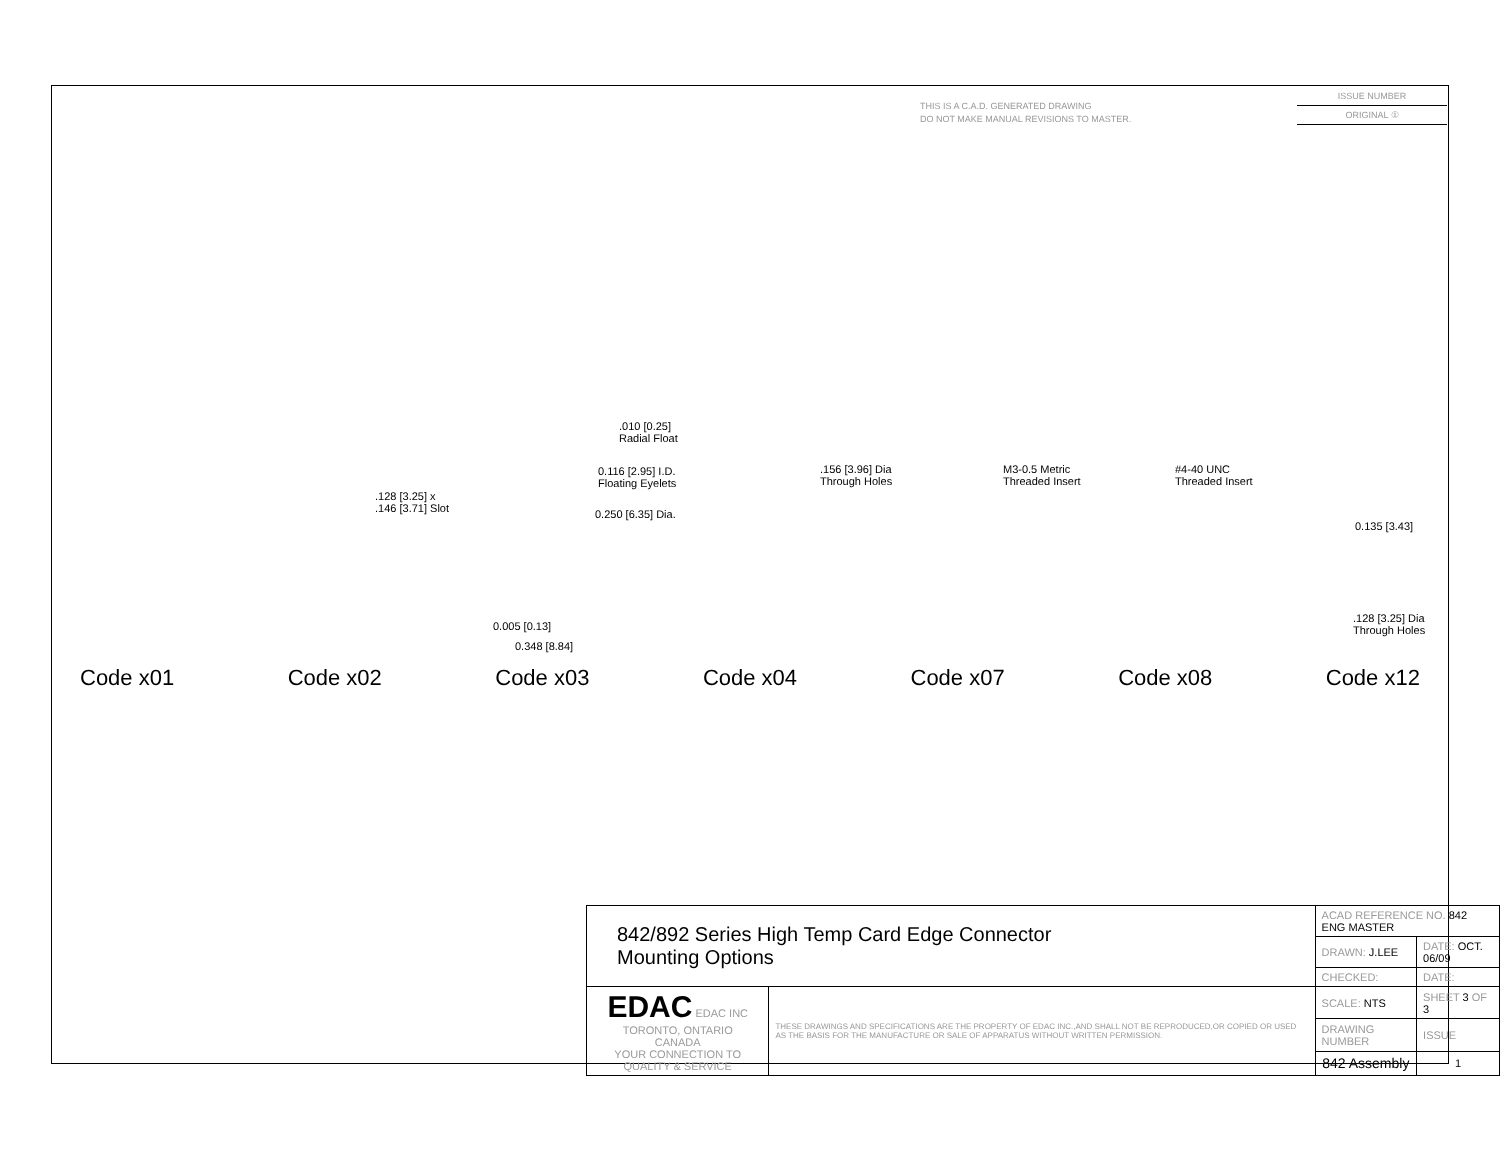THIS IS A C.A.D. GENERATED DRAWING
DO NOT MAKE MANUAL REVISIONS TO MASTER.
ISSUE NUMBER
ORIGINAL ①
.010 [0.25]
Radial Float
.128 [3.25] x
.146 [3.71] Slot
0.116 [2.95] I.D.
Floating Eyelets
0.250 [6.35] Dia.
.156 [3.96] Dia
Through Holes
M3-0.5 Metric
Threaded Insert
#4-40 UNC
Threaded Insert
0.135 [3.43]
.128 [3.25] Dia
Through Holes
0.005 [0.13]
0.348 [8.84]
Code x01 Code x02 Code x03 Code x04 Code x07 Code x08 Code x12
| 842/892 Series High Temp Card Edge Connector Mounting Options | | ACAD REFERENCE NO. 842 ENG MASTER | | |
| | | DRAWN: J.LEE | DATE: OCT. 06/09 | |
| | | CHECKED: | DATE: | |
| EDAC EDAC INC TORONTO, ONTARIO CANADA YOUR CONNECTION TO QUALITY & SERVICE | THESE DRAWINGS AND SPECIFICATIONS ARE THE PROPERTY OF EDAC INC.,AND SHALL NOT BE REPRODUCED,OR COPIED OR USED AS THE BASIS FOR THE MANUFACTURE OR SALE OF APPARATUS WITHOUT WRITTEN PERMISSION. | SCALE: NTS | SHEET 3 OF 3 | |
| | | DRAWING NUMBER | | ISSUE |
| | | 842 Assembly | | 1 |